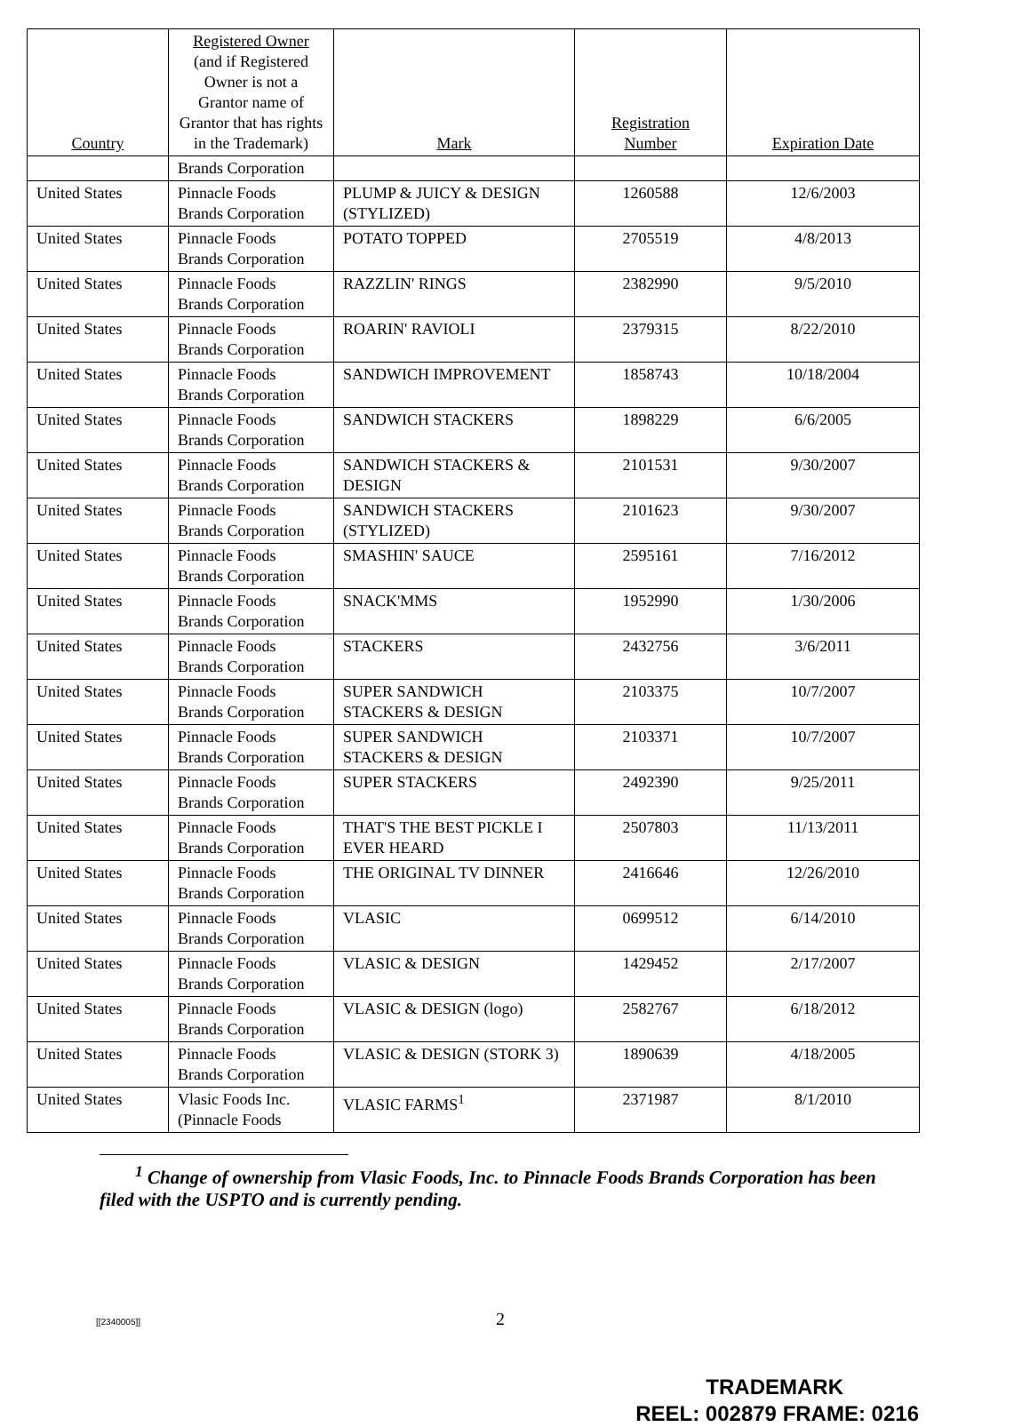| Country | Registered Owner (and if Registered Owner is not a Grantor name of Grantor that has rights in the Trademark) | Mark | Registration Number | Expiration Date |
| --- | --- | --- | --- | --- |
| | Brands Corporation | | | |
| United States | Pinnacle Foods Brands Corporation | PLUMP & JUICY & DESIGN (STYLIZED) | 1260588 | 12/6/2003 |
| United States | Pinnacle Foods Brands Corporation | POTATO TOPPED | 2705519 | 4/8/2013 |
| United States | Pinnacle Foods Brands Corporation | RAZZLIN' RINGS | 2382990 | 9/5/2010 |
| United States | Pinnacle Foods Brands Corporation | ROARIN' RAVIOLI | 2379315 | 8/22/2010 |
| United States | Pinnacle Foods Brands Corporation | SANDWICH IMPROVEMENT | 1858743 | 10/18/2004 |
| United States | Pinnacle Foods Brands Corporation | SANDWICH STACKERS | 1898229 | 6/6/2005 |
| United States | Pinnacle Foods Brands Corporation | SANDWICH STACKERS & DESIGN | 2101531 | 9/30/2007 |
| United States | Pinnacle Foods Brands Corporation | SANDWICH STACKERS (STYLIZED) | 2101623 | 9/30/2007 |
| United States | Pinnacle Foods Brands Corporation | SMASHIN' SAUCE | 2595161 | 7/16/2012 |
| United States | Pinnacle Foods Brands Corporation | SNACK'MMS | 1952990 | 1/30/2006 |
| United States | Pinnacle Foods Brands Corporation | STACKERS | 2432756 | 3/6/2011 |
| United States | Pinnacle Foods Brands Corporation | SUPER SANDWICH STACKERS & DESIGN | 2103375 | 10/7/2007 |
| United States | Pinnacle Foods Brands Corporation | SUPER SANDWICH STACKERS & DESIGN | 2103371 | 10/7/2007 |
| United States | Pinnacle Foods Brands Corporation | SUPER STACKERS | 2492390 | 9/25/2011 |
| United States | Pinnacle Foods Brands Corporation | THAT'S THE BEST PICKLE I EVER HEARD | 2507803 | 11/13/2011 |
| United States | Pinnacle Foods Brands Corporation | THE ORIGINAL TV DINNER | 2416646 | 12/26/2010 |
| United States | Pinnacle Foods Brands Corporation | VLASIC | 0699512 | 6/14/2010 |
| United States | Pinnacle Foods Brands Corporation | VLASIC & DESIGN | 1429452 | 2/17/2007 |
| United States | Pinnacle Foods Brands Corporation | VLASIC & DESIGN (logo) | 2582767 | 6/18/2012 |
| United States | Pinnacle Foods Brands Corporation | VLASIC & DESIGN (STORK 3) | 1890639 | 4/18/2005 |
| United States | Vlasic Foods Inc. (Pinnacle Foods | VLASIC FARMS<sup>1</sup> | 2371987 | 8/1/2010 |
<sup>1</sup> Change of ownership from Vlasic Foods, Inc. to Pinnacle Foods Brands Corporation has been filed with the USPTO and is currently pending.
[[2340005]] 2
TRADEMARK
REEL: 002879 FRAME: 0216